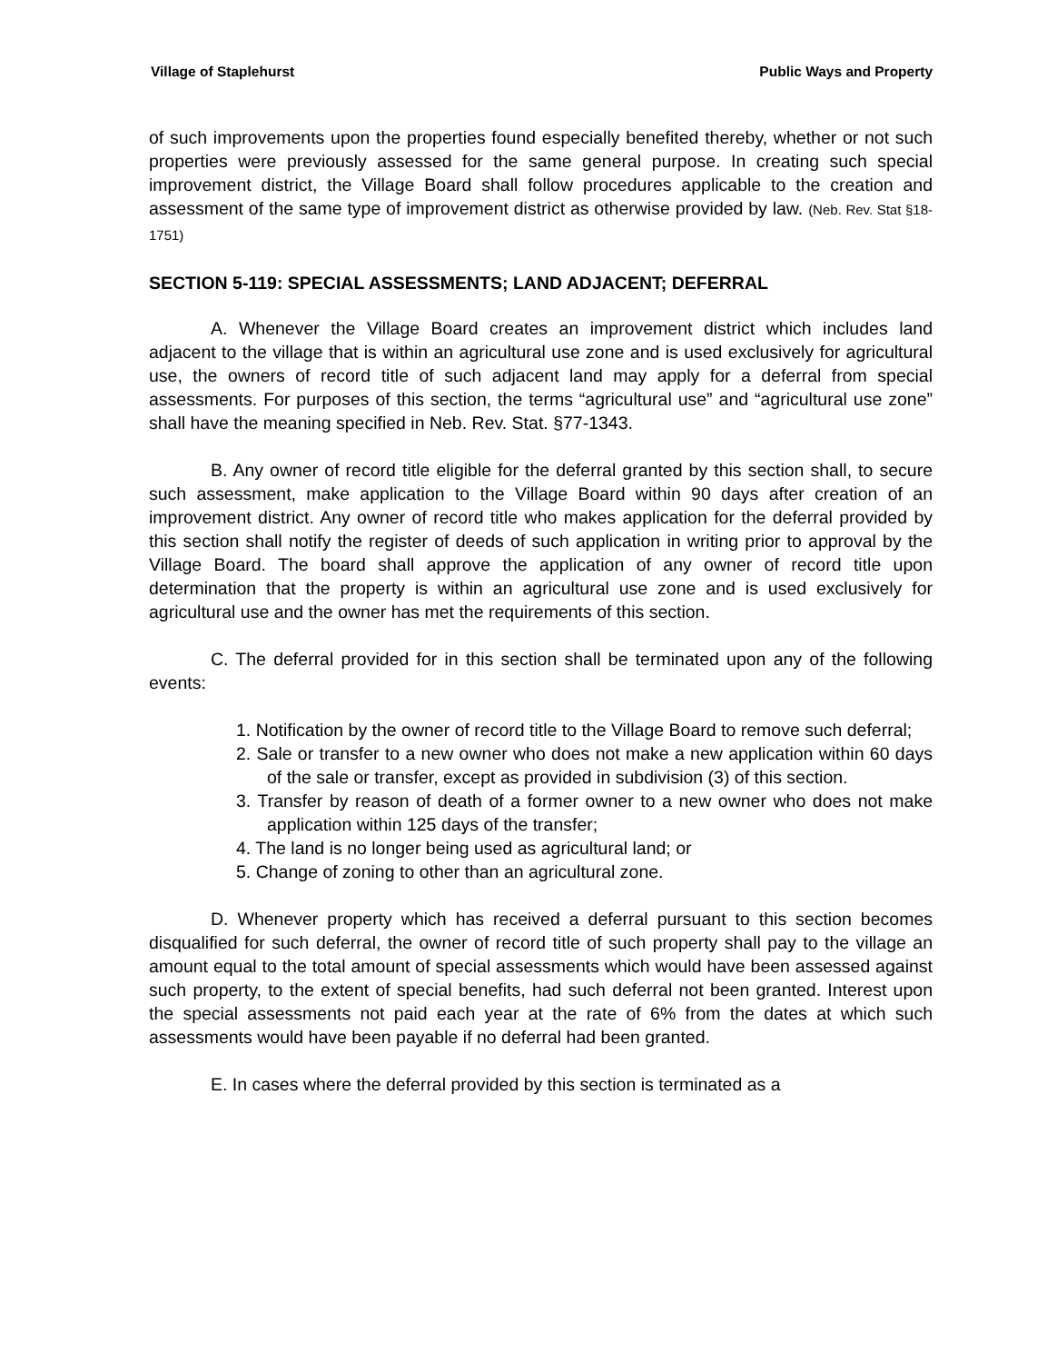Village of Staplehurst Public Ways and Property
of such improvements upon the properties found especially benefited thereby, whether or not such properties were previously assessed for the same general purpose. In creating such special improvement district, the Village Board shall follow procedures applicable to the creation and assessment of the same type of improvement district as otherwise provided by law. (Neb. Rev. Stat §18-1751)
SECTION 5-119: SPECIAL ASSESSMENTS; LAND ADJACENT; DEFERRAL
A. Whenever the Village Board creates an improvement district which includes land adjacent to the village that is within an agricultural use zone and is used exclusively for agricultural use, the owners of record title of such adjacent land may apply for a deferral from special assessments. For purposes of this section, the terms “agricultural use” and “agricultural use zone” shall have the meaning specified in Neb. Rev. Stat. §77-1343.
B. Any owner of record title eligible for the deferral granted by this section shall, to secure such assessment, make application to the Village Board within 90 days after creation of an improvement district. Any owner of record title who makes application for the deferral provided by this section shall notify the register of deeds of such application in writing prior to approval by the Village Board. The board shall approve the application of any owner of record title upon determination that the property is within an agricultural use zone and is used exclusively for agricultural use and the owner has met the requirements of this section.
C. The deferral provided for in this section shall be terminated upon any of the following events:
1. Notification by the owner of record title to the Village Board to remove such deferral;
2. Sale or transfer to a new owner who does not make a new application within 60 days of the sale or transfer, except as provided in subdivision (3) of this section.
3. Transfer by reason of death of a former owner to a new owner who does not make application within 125 days of the transfer;
4. The land is no longer being used as agricultural land; or
5. Change of zoning to other than an agricultural zone.
D. Whenever property which has received a deferral pursuant to this section becomes disqualified for such deferral, the owner of record title of such property shall pay to the village an amount equal to the total amount of special assessments which would have been assessed against such property, to the extent of special benefits, had such deferral not been granted. Interest upon the special assessments not paid each year at the rate of 6% from the dates at which such assessments would have been payable if no deferral had been granted.
E. In cases where the deferral provided by this section is terminated as a